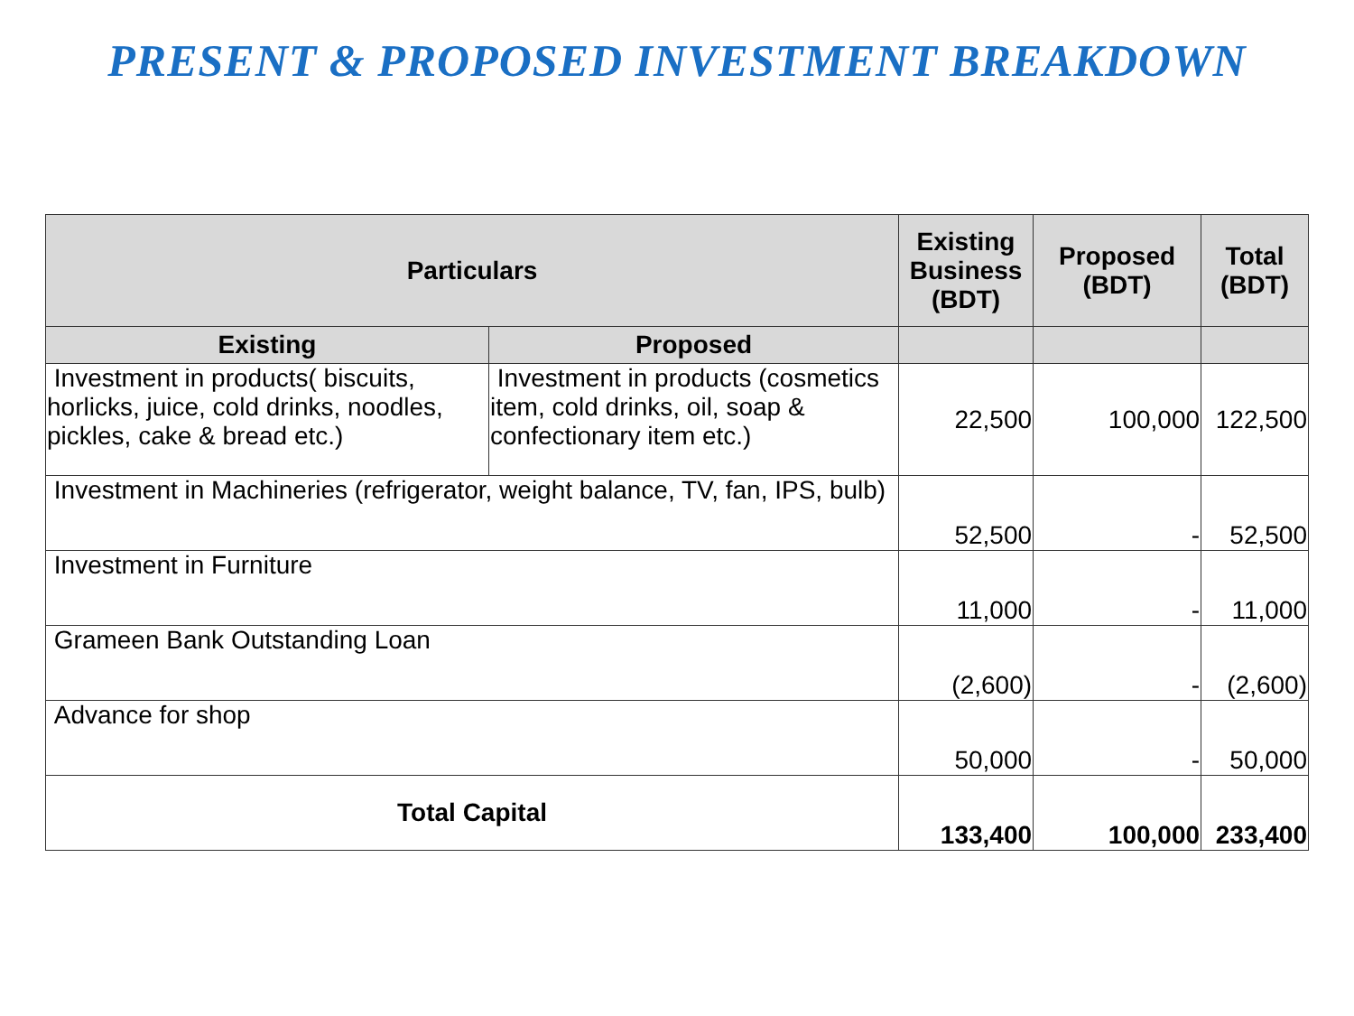PRESENT & PROPOSED INVESTMENT BREAKDOWN
| Particulars | | Existing Business (BDT) | Proposed (BDT) | Total (BDT) |
| --- | --- | --- | --- | --- |
| Existing | Proposed | | | |
| Investment in products( biscuits, horlicks, juice, cold drinks, noodles, pickles, cake & bread etc.) | Investment in products (cosmetics item, cold drinks, oil, soap & confectionary item etc.) | 22,500 | 100,000 | 122,500 |
| Investment in Machineries (refrigerator, weight balance, TV, fan, IPS, bulb) | | 52,500 | - | 52,500 |
| Investment in Furniture | | 11,000 | - | 11,000 |
| Grameen Bank Outstanding Loan | | (2,600) | - | (2,600) |
| Advance for shop | | 50,000 | - | 50,000 |
| Total Capital | | 133,400 | 100,000 | 233,400 |